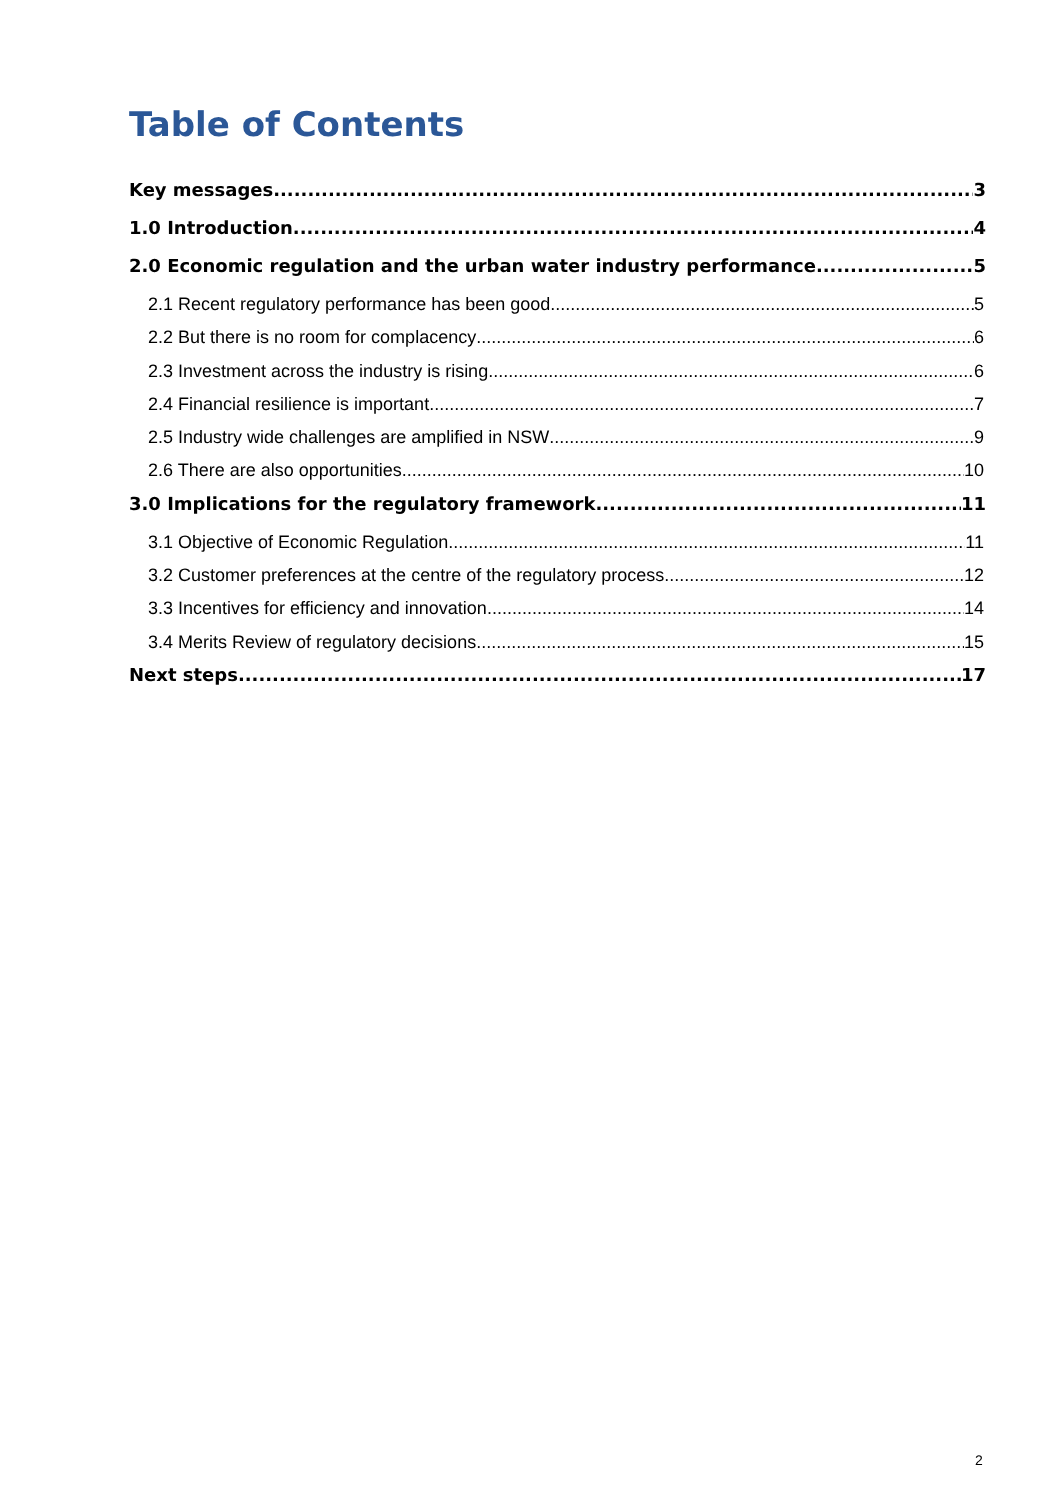Table of Contents
Key messages 3
1.0 Introduction 4
2.0 Economic regulation and the urban water industry performance 5
2.1 Recent regulatory performance has been good 5
2.2 But there is no room for complacency 6
2.3 Investment across the industry is rising 6
2.4 Financial resilience is important 7
2.5 Industry wide challenges are amplified in NSW 9
2.6 There are also opportunities 10
3.0 Implications for the regulatory framework 11
3.1 Objective of Economic Regulation 11
3.2 Customer preferences at the centre of the regulatory process 12
3.3 Incentives for efficiency and innovation 14
3.4 Merits Review of regulatory decisions 15
Next steps 17
2